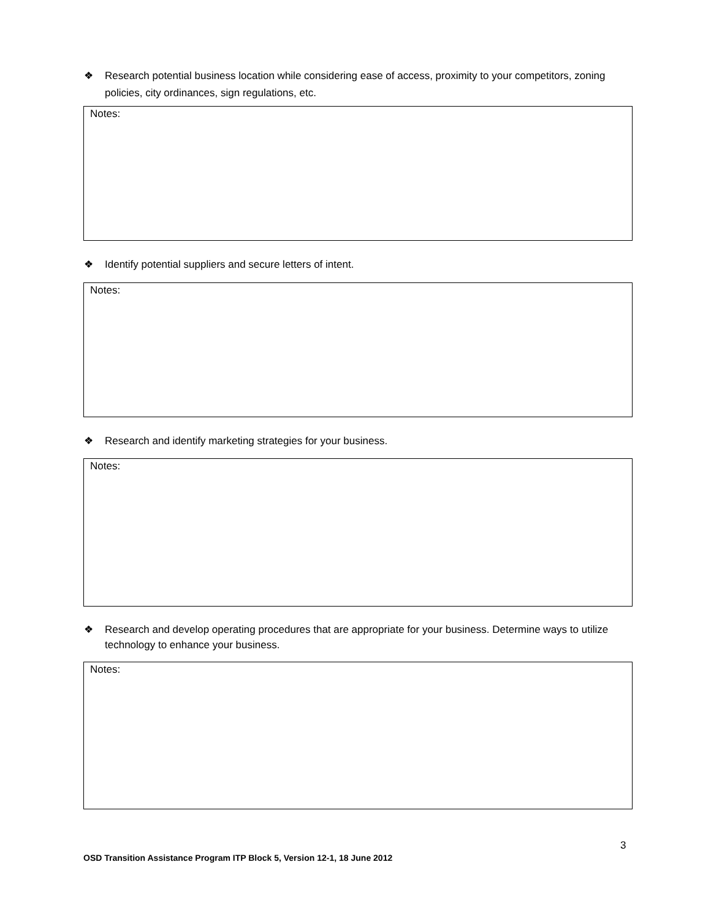❖ Research potential business location while considering ease of access, proximity to your competitors, zoning policies, city ordinances, sign regulations, etc.
Notes:
❖ Identify potential suppliers and secure letters of intent.
Notes:
❖ Research and identify marketing strategies for your business.
Notes:
❖ Research and develop operating procedures that are appropriate for your business. Determine ways to utilize technology to enhance your business.
Notes:
3
OSD Transition Assistance Program ITP Block 5, Version 12-1, 18 June 2012